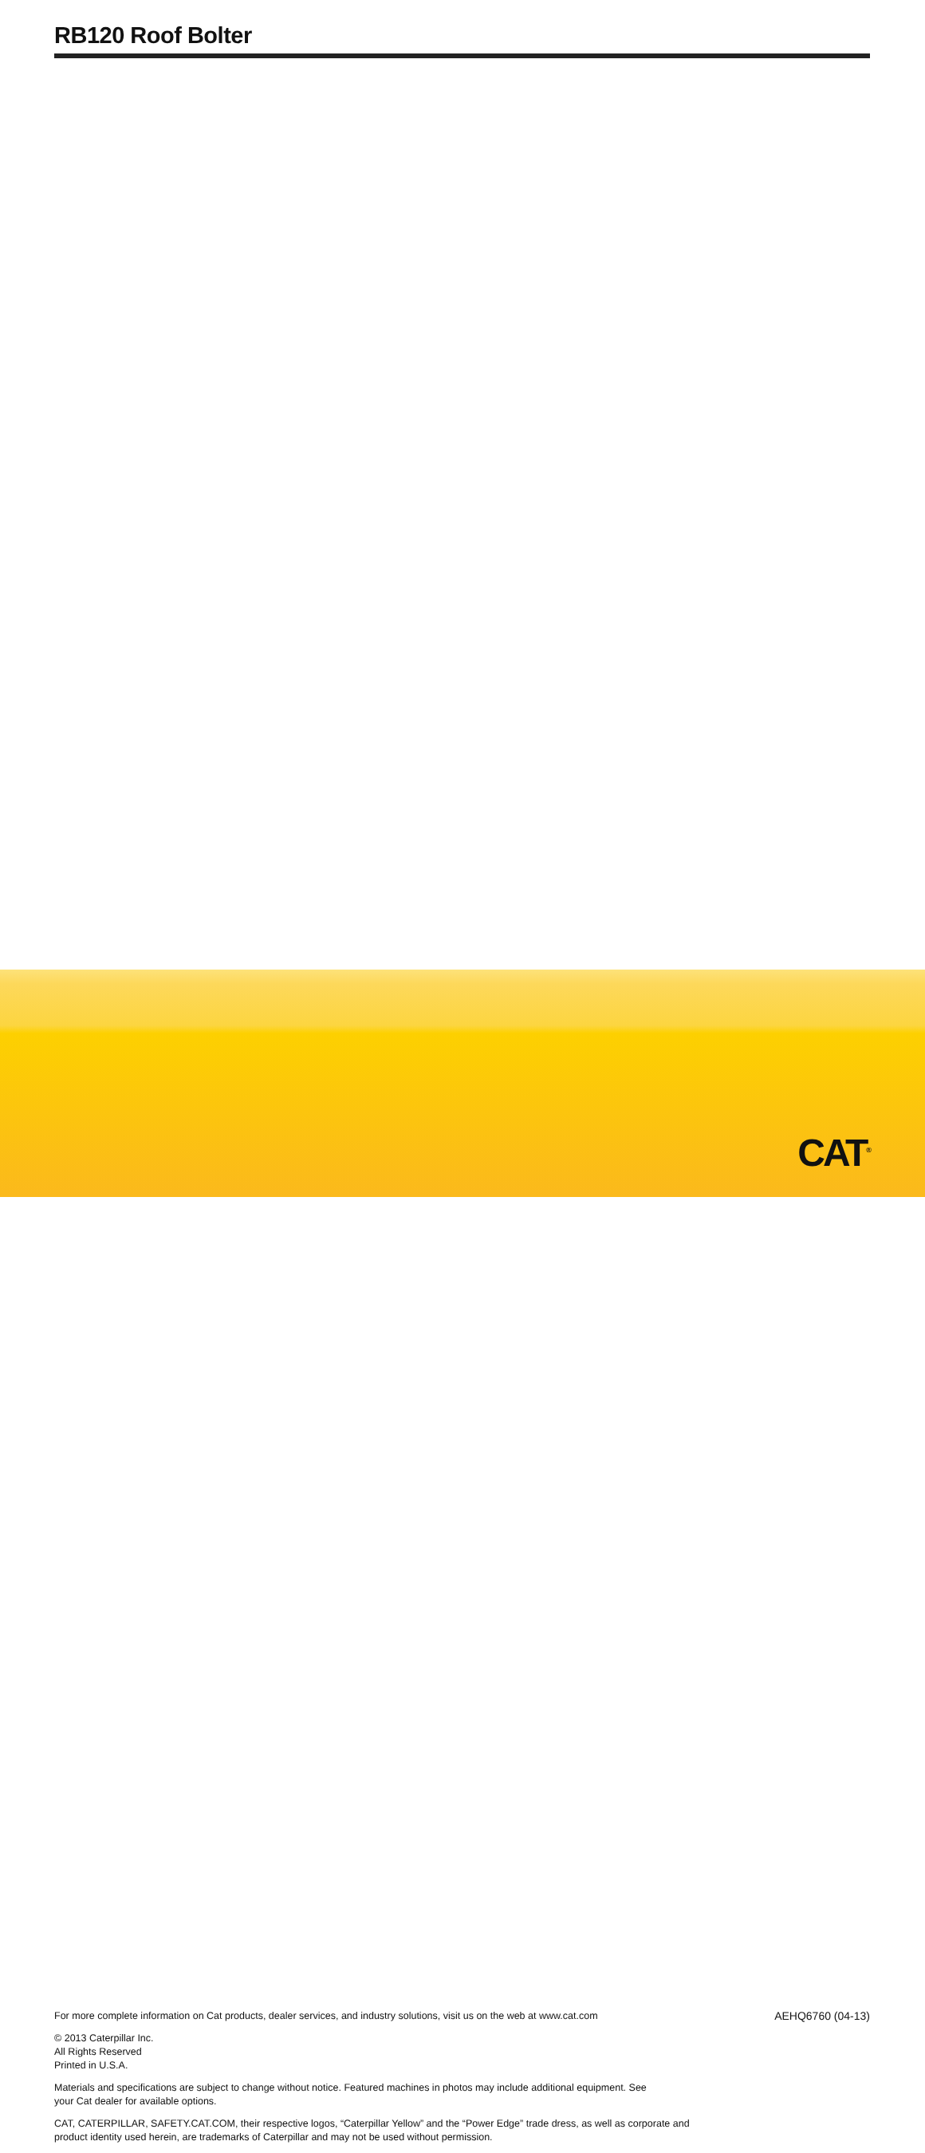RB120 Roof Bolter
For more complete information on Cat products, dealer services, and industry solutions, visit us on the web at www.cat.com AEHQ6760 (04-13)
© 2013 Caterpillar Inc.
All Rights Reserved
Printed in U.S.A.
Materials and specifications are subject to change without notice. Featured machines in photos may include additional equipment. See your Cat dealer for available options.
CAT, CATERPILLAR, SAFETY.CAT.COM, their respective logos, “Caterpillar Yellow” and the “Power Edge” trade dress, as well as corporate and product identity used herein, are trademarks of Caterpillar and may not be used without permission.
CAT<sup>®</sup>